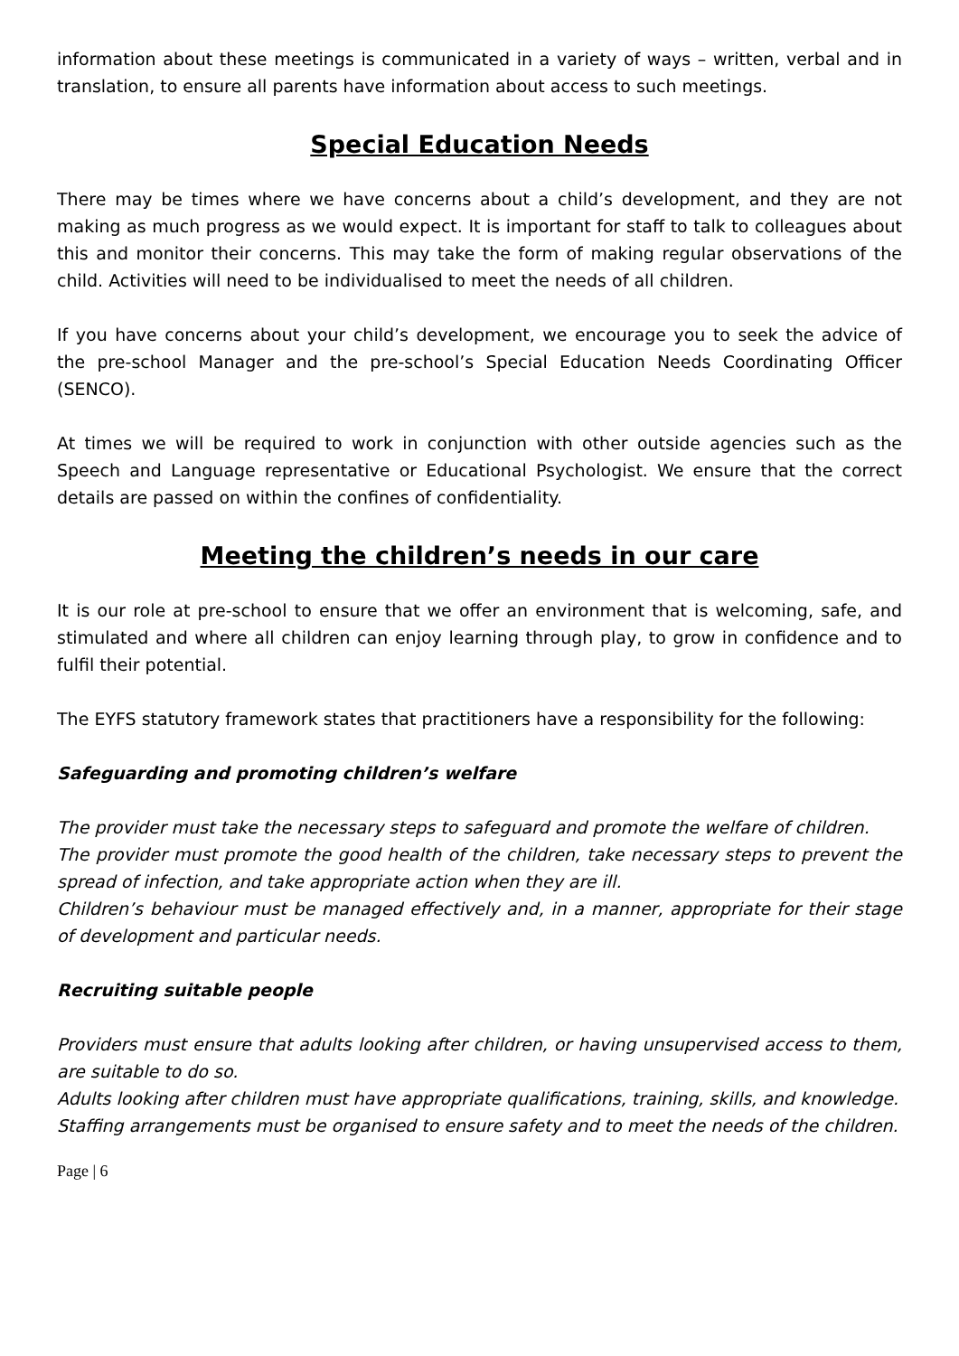information about these meetings is communicated in a variety of ways – written, verbal and in translation, to ensure all parents have information about access to such meetings.
Special Education Needs
There may be times where we have concerns about a child’s development, and they are not making as much progress as we would expect. It is important for staff to talk to colleagues about this and monitor their concerns. This may take the form of making regular observations of the child. Activities will need to be individualised to meet the needs of all children.
If you have concerns about your child’s development, we encourage you to seek the advice of the pre-school Manager and the pre-school’s Special Education Needs Coordinating Officer (SENCO).
At times we will be required to work in conjunction with other outside agencies such as the Speech and Language representative or Educational Psychologist. We ensure that the correct details are passed on within the confines of confidentiality.
Meeting the children’s needs in our care
It is our role at pre-school to ensure that we offer an environment that is welcoming, safe, and stimulated and where all children can enjoy learning through play, to grow in confidence and to fulfil their potential.
The EYFS statutory framework states that practitioners have a responsibility for the following:
Safeguarding and promoting children’s welfare
The provider must take the necessary steps to safeguard and promote the welfare of children.
The provider must promote the good health of the children, take necessary steps to prevent the spread of infection, and take appropriate action when they are ill.
Children’s behaviour must be managed effectively and, in a manner, appropriate for their stage of development and particular needs.
Recruiting suitable people
Providers must ensure that adults looking after children, or having unsupervised access to them, are suitable to do so.
Adults looking after children must have appropriate qualifications, training, skills, and knowledge.
Staffing arrangements must be organised to ensure safety and to meet the needs of the children.
Page | 6